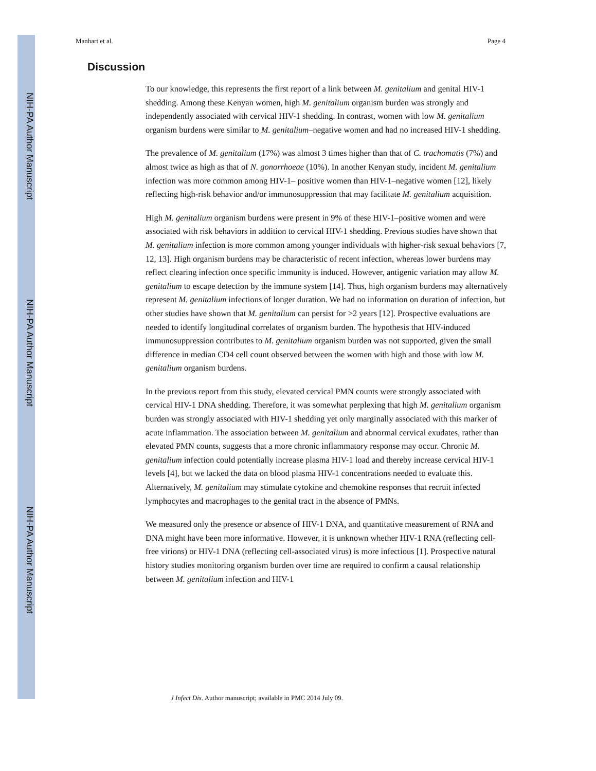Manhart et al. Page 4
NIH-PA Author Manuscript
NIH-PA Author Manuscript
NIH-PA Author Manuscript
Discussion
To our knowledge, this represents the first report of a link between M. genitalium and genital HIV-1 shedding. Among these Kenyan women, high M. genitalium organism burden was strongly and independently associated with cervical HIV-1 shedding. In contrast, women with low M. genitalium organism burdens were similar to M. genitalium–negative women and had no increased HIV-1 shedding.
The prevalence of M. genitalium (17%) was almost 3 times higher than that of C. trachomatis (7%) and almost twice as high as that of N. gonorrhoeae (10%). In another Kenyan study, incident M. genitalium infection was more common among HIV-1– positive women than HIV-1–negative women [12], likely reflecting high-risk behavior and/or immunosuppression that may facilitate M. genitalium acquisition.
High M. genitalium organism burdens were present in 9% of these HIV-1–positive women and were associated with risk behaviors in addition to cervical HIV-1 shedding. Previous studies have shown that M. genitalium infection is more common among younger individuals with higher-risk sexual behaviors [7, 12, 13]. High organism burdens may be characteristic of recent infection, whereas lower burdens may reflect clearing infection once specific immunity is induced. However, antigenic variation may allow M. genitalium to escape detection by the immune system [14]. Thus, high organism burdens may alternatively represent M. genitalium infections of longer duration. We had no information on duration of infection, but other studies have shown that M. genitalium can persist for >2 years [12]. Prospective evaluations are needed to identify longitudinal correlates of organism burden. The hypothesis that HIV-induced immunosuppression contributes to M. genitalium organism burden was not supported, given the small difference in median CD4 cell count observed between the women with high and those with low M. genitalium organism burdens.
In the previous report from this study, elevated cervical PMN counts were strongly associated with cervical HIV-1 DNA shedding. Therefore, it was somewhat perplexing that high M. genitalium organism burden was strongly associated with HIV-1 shedding yet only marginally associated with this marker of acute inflammation. The association between M. genitalium and abnormal cervical exudates, rather than elevated PMN counts, suggests that a more chronic inflammatory response may occur. Chronic M. genitalium infection could potentially increase plasma HIV-1 load and thereby increase cervical HIV-1 levels [4], but we lacked the data on blood plasma HIV-1 concentrations needed to evaluate this. Alternatively, M. genitalium may stimulate cytokine and chemokine responses that recruit infected lymphocytes and macrophages to the genital tract in the absence of PMNs.
We measured only the presence or absence of HIV-1 DNA, and quantitative measurement of RNA and DNA might have been more informative. However, it is unknown whether HIV-1 RNA (reflecting cell-free virions) or HIV-1 DNA (reflecting cell-associated virus) is more infectious [1]. Prospective natural history studies monitoring organism burden over time are required to confirm a causal relationship between M. genitalium infection and HIV-1
J Infect Dis. Author manuscript; available in PMC 2014 July 09.